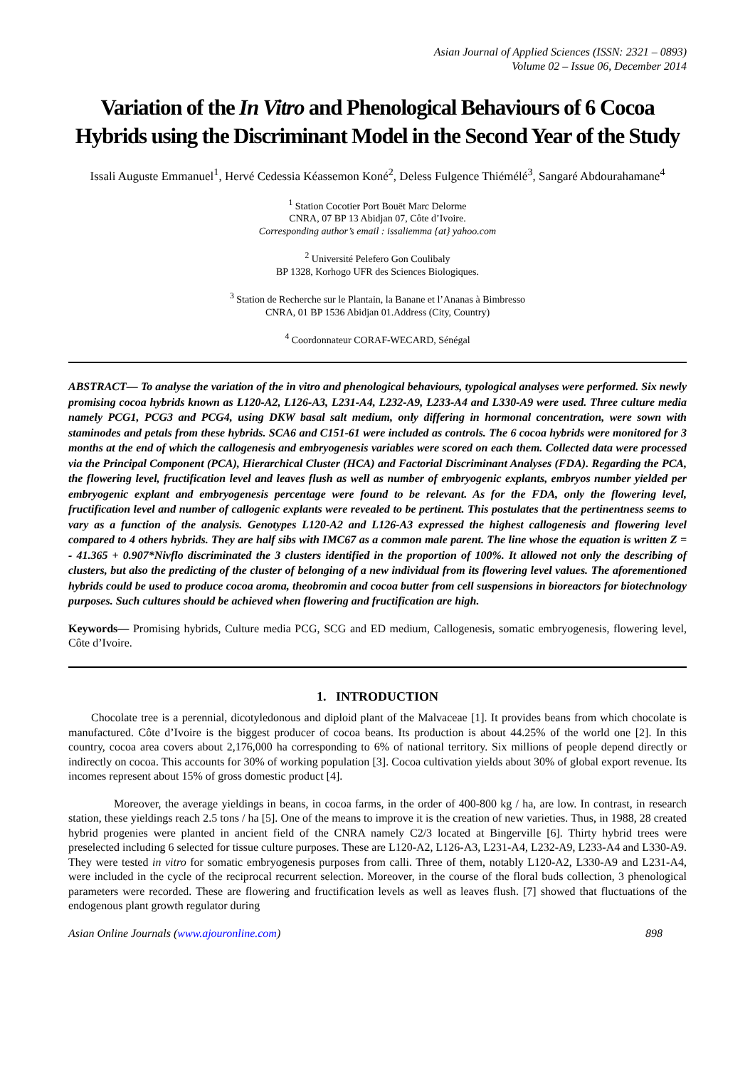Asian Journal of Applied Sciences (ISSN: 2321 – 0893)
Volume 02 – Issue 06, December 2014
Variation of the In Vitro and Phenological Behaviours of 6 Cocoa Hybrids using the Discriminant Model in the Second Year of the Study
Issali Auguste Emmanuel<sup>1</sup>, Hervé Cedessia Kéassemon Koné<sup>2</sup>, Deless Fulgence Thiémélé<sup>3</sup>, Sangaré Abdourahamane<sup>4</sup>
<sup>1</sup> Station Cocotier Port Bouët Marc Delorme
CNRA, 07 BP 13 Abidjan 07, Côte d’Ivoire.
Corresponding author’s email : issaliemma {at} yahoo.com
<sup>2</sup> Université Pelefero Gon Coulibaly
BP 1328, Korhogo UFR des Sciences Biologiques.
<sup>3</sup> Station de Recherche sur le Plantain, la Banane et l’Ananas à Bimbresso
CNRA, 01 BP 1536 Abidjan 01.Address (City, Country)
<sup>4</sup> Coordonnateur CORAF-WECARD, Sénégal
ABSTRACT— To analyse the variation of the in vitro and phenological behaviours, typological analyses were performed. Six newly promising cocoa hybrids known as L120-A2, L126-A3, L231-A4, L232-A9, L233-A4 and L330-A9 were used. Three culture media namely PCG1, PCG3 and PCG4, using DKW basal salt medium, only differing in hormonal concentration, were sown with staminodes and petals from these hybrids. SCA6 and C151-61 were included as controls. The 6 cocoa hybrids were monitored for 3 months at the end of which the callogenesis and embryogenesis variables were scored on each them. Collected data were processed via the Principal Component (PCA), Hierarchical Cluster (HCA) and Factorial Discriminant Analyses (FDA). Regarding the PCA, the flowering level, fructification level and leaves flush as well as number of embryogenic explants, embryos number yielded per embryogenic explant and embryogenesis percentage were found to be relevant. As for the FDA, only the flowering level, fructification level and number of callogenic explants were revealed to be pertinent. This postulates that the pertinentness seems to vary as a function of the analysis. Genotypes L120-A2 and L126-A3 expressed the highest callogenesis and flowering level compared to 4 others hybrids. They are half sibs with IMC67 as a common male parent. The line whose the equation is written Z = - 41.365 + 0.907*Nivflo discriminated the 3 clusters identified in the proportion of 100%. It allowed not only the describing of clusters, but also the predicting of the cluster of belonging of a new individual from its flowering level values. The aforementioned hybrids could be used to produce cocoa aroma, theobromin and cocoa butter from cell suspensions in bioreactors for biotechnology purposes. Such cultures should be achieved when flowering and fructification are high.
Keywords— Promising hybrids, Culture media PCG, SCG and ED medium, Callogenesis, somatic embryogenesis, flowering level, Côte d’Ivoire.
1. INTRODUCTION
Chocolate tree is a perennial, dicotyledonous and diploid plant of the Malvaceae [1]. It provides beans from which chocolate is manufactured. Côte d’Ivoire is the biggest producer of cocoa beans. Its production is about 44.25% of the world one [2]. In this country, cocoa area covers about 2,176,000 ha corresponding to 6% of national territory. Six millions of people depend directly or indirectly on cocoa. This accounts for 30% of working population [3]. Cocoa cultivation yields about 30% of global export revenue. Its incomes represent about 15% of gross domestic product [4].
Moreover, the average yieldings in beans, in cocoa farms, in the order of 400-800 kg / ha, are low. In contrast, in research station, these yieldings reach 2.5 tons / ha [5]. One of the means to improve it is the creation of new varieties. Thus, in 1988, 28 created hybrid progenies were planted in ancient field of the CNRA namely C2/3 located at Bingerville [6]. Thirty hybrid trees were preselected including 6 selected for tissue culture purposes. These are L120-A2, L126-A3, L231-A4, L232-A9, L233-A4 and L330-A9. They were tested in vitro for somatic embryogenesis purposes from calli. Three of them, notably L120-A2, L330-A9 and L231-A4, were included in the cycle of the reciprocal recurrent selection. Moreover, in the course of the floral buds collection, 3 phenological parameters were recorded. These are flowering and fructification levels as well as leaves flush. [7] showed that fluctuations of the endogenous plant growth regulator during
Asian Online Journals (www.ajouronline.com) 898